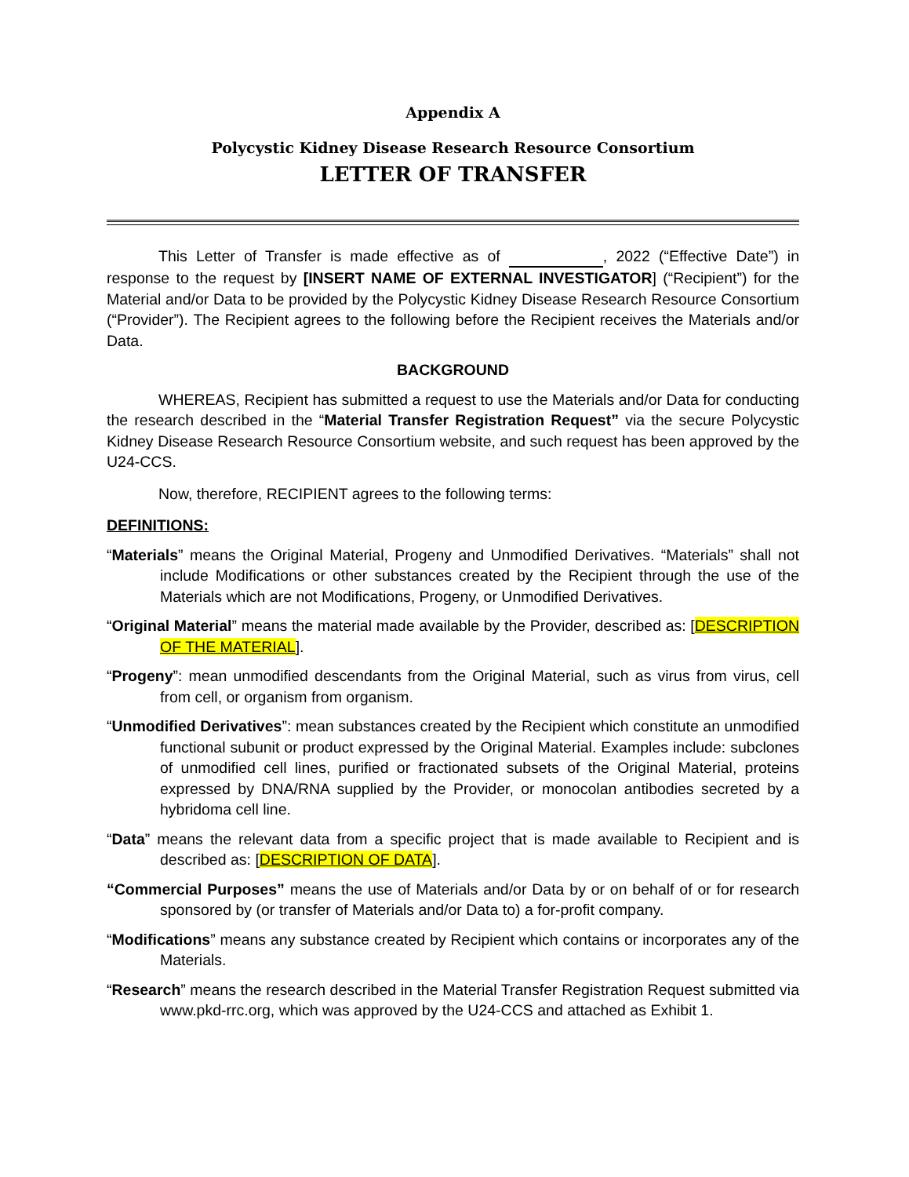Appendix A
Polycystic Kidney Disease Research Resource Consortium
LETTER OF TRANSFER
This Letter of Transfer is made effective as of , 2022 (“Effective Date”) in response to the request by [INSERT NAME OF EXTERNAL INVESTIGATOR] (“Recipient”) for the Material and/or Data to be provided by the Polycystic Kidney Disease Research Resource Consortium (“Provider”). The Recipient agrees to the following before the Recipient receives the Materials and/or Data.
BACKGROUND
WHEREAS, Recipient has submitted a request to use the Materials and/or Data for conducting the research described in the “Material Transfer Registration Request” via the secure Polycystic Kidney Disease Research Resource Consortium website, and such request has been approved by the U24-CCS.
Now, therefore, RECIPIENT agrees to the following terms:
DEFINITIONS:
“Materials” means the Original Material, Progeny and Unmodified Derivatives. “Materials” shall not include Modifications or other substances created by the Recipient through the use of the Materials which are not Modifications, Progeny, or Unmodified Derivatives.
“Original Material” means the material made available by the Provider, described as: [DESCRIPTION OF THE MATERIAL].
“Progeny”: mean unmodified descendants from the Original Material, such as virus from virus, cell from cell, or organism from organism.
“Unmodified Derivatives”: mean substances created by the Recipient which constitute an unmodified functional subunit or product expressed by the Original Material. Examples include: subclones of unmodified cell lines, purified or fractionated subsets of the Original Material, proteins expressed by DNA/RNA supplied by the Provider, or monocolan antibodies secreted by a hybridoma cell line.
“Data” means the relevant data from a specific project that is made available to Recipient and is described as: [DESCRIPTION OF DATA].
“Commercial Purposes” means the use of Materials and/or Data by or on behalf of or for research sponsored by (or transfer of Materials and/or Data to) a for-profit company.
“Modifications” means any substance created by Recipient which contains or incorporates any of the Materials.
“Research” means the research described in the Material Transfer Registration Request submitted via www.pkd-rrc.org, which was approved by the U24-CCS and attached as Exhibit 1.